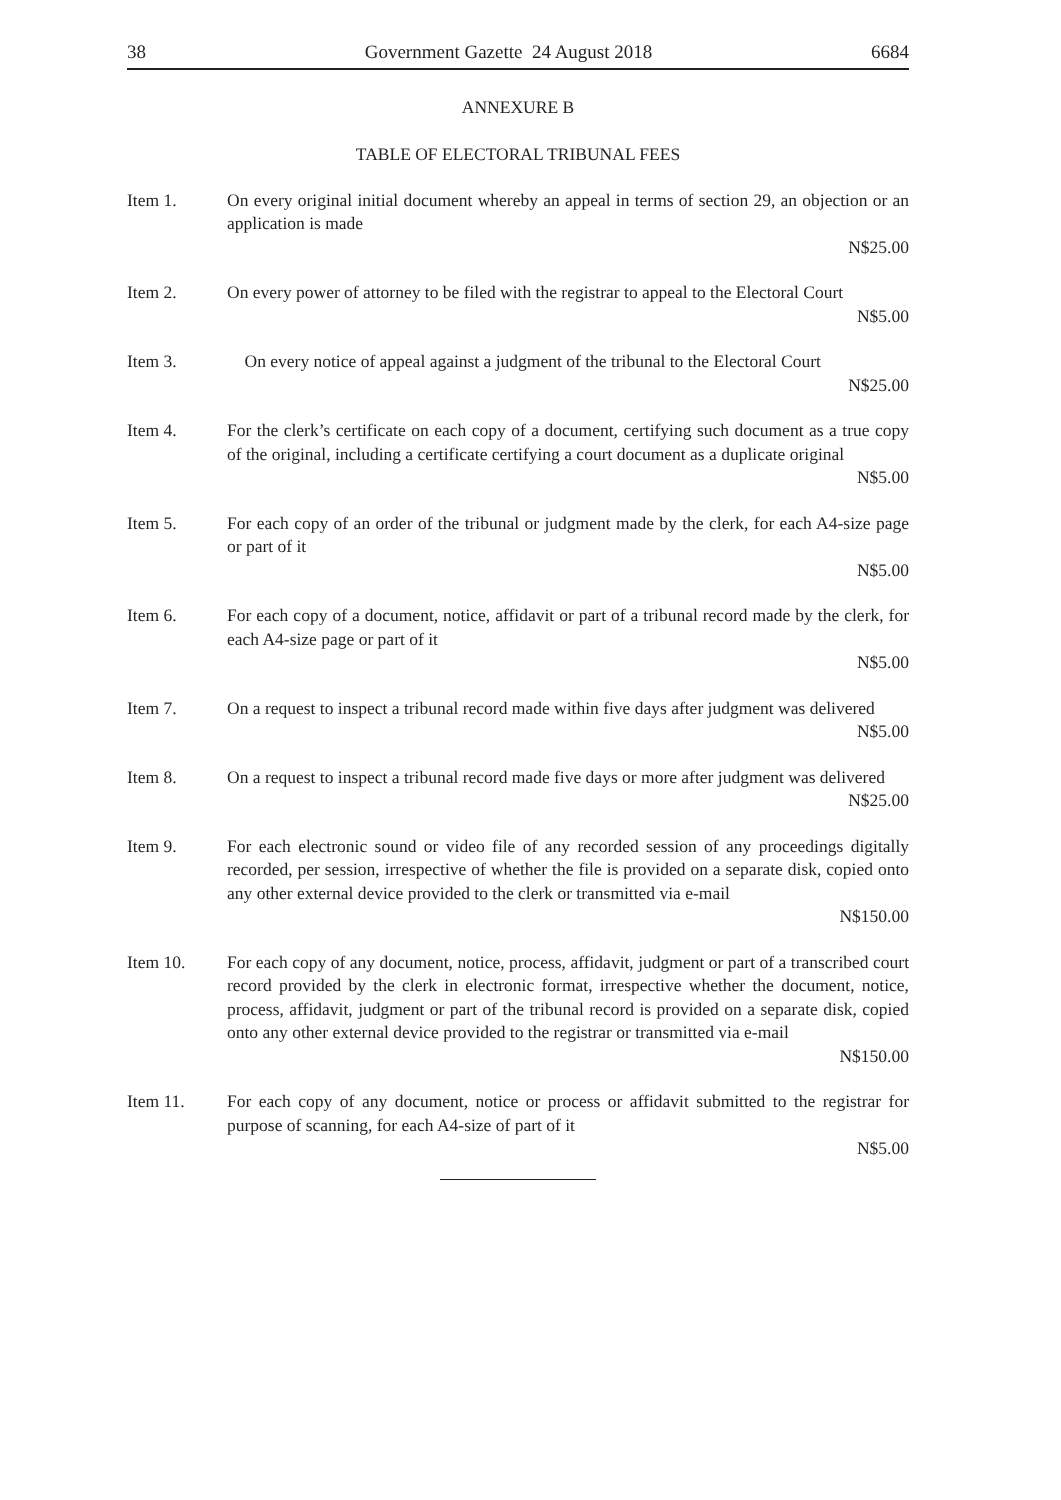38 Government Gazette 24 August 2018 6684
ANNEXURE B
TABLE OF ELECTORAL TRIBUNAL FEES
Item 1. On every original initial document whereby an appeal in terms of section 29, an objection or an application is made
N$25.00
Item 2. On every power of attorney to be filed with the registrar to appeal to the Electoral Court
N$5.00
Item 3. On every notice of appeal against a judgment of the tribunal to the Electoral Court
N$25.00
Item 4. For the clerk’s certificate on each copy of a document, certifying such document as a true copy of the original, including a certificate certifying a court document as a duplicate original
N$5.00
Item 5. For each copy of an order of the tribunal or judgment made by the clerk, for each A4-size page or part of it
N$5.00
Item 6. For each copy of a document, notice, affidavit or part of a tribunal record made by the clerk, for each A4-size page or part of it
N$5.00
Item 7. On a request to inspect a tribunal record made within five days after judgment was delivered
N$5.00
Item 8. On a request to inspect a tribunal record made five days or more after judgment was delivered
N$25.00
Item 9. For each electronic sound or video file of any recorded session of any proceedings digitally recorded, per session, irrespective of whether the file is provided on a separate disk, copied onto any other external device provided to the clerk or transmitted via e-mail
N$150.00
Item 10. For each copy of any document, notice, process, affidavit, judgment or part of a transcribed court record provided by the clerk in electronic format, irrespective whether the document, notice, process, affidavit, judgment or part of the tribunal record is provided on a separate disk, copied onto any other external device provided to the registrar or transmitted via e-mail
N$150.00
Item 11. For each copy of any document, notice or process or affidavit submitted to the registrar for purpose of scanning, for each A4-size of part of it
N$5.00